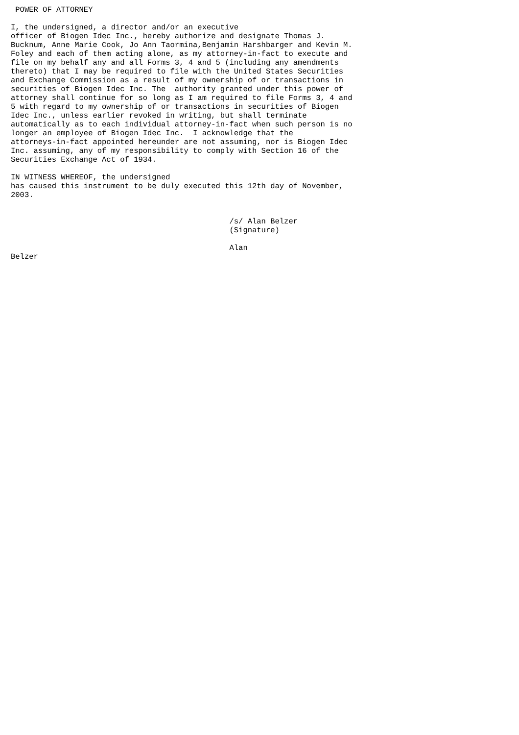POWER OF ATTORNEY

I, the undersigned, a director and/or an executive
officer of Biogen Idec Inc., hereby authorize and designate Thomas J.
Bucknum, Anne Marie Cook, Jo Ann Taormina,Benjamin Harshbarger and Kevin M.
Foley and each of them acting alone, as my attorney-in-fact to execute and
file on my behalf any and all Forms 3, 4 and 5 (including any amendments
thereto) that I may be required to file with the United States Securities
and Exchange Commission as a result of my ownership of or transactions in
securities of Biogen Idec Inc. The  authority granted under this power of
attorney shall continue for so long as I am required to file Forms 3, 4 and
5 with regard to my ownership of or transactions in securities of Biogen
Idec Inc., unless earlier revoked in writing, but shall terminate
automatically as to each individual attorney-in-fact when such person is no
longer an employee of Biogen Idec Inc.  I acknowledge that the
attorneys-in-fact appointed hereunder are not assuming, nor is Biogen Idec
Inc. assuming, any of my responsibility to comply with Section 16 of the
Securities Exchange Act of 1934.

IN WITNESS WHEREOF, the undersigned
has caused this instrument to be duly executed this 12th day of November,
2003.


                                                /s/ Alan Belzer
                                                (Signature)

                                                Alan
Belzer